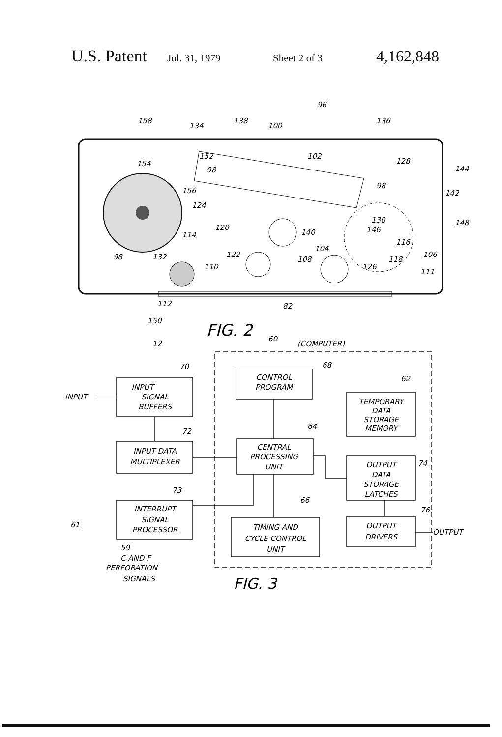U.S. Patent Jul. 31, 1979 Sheet 2 of 3 4,162,848
96
158
134
138
100
136
152
154
98
102
128
144
156
98
142
124
120
114
130
146
148
140
116
104
122
98
132
108
118
106
110
126
111
112
82
150
FIG. 2
12
60
(COMPUTER)
70
68
62
INPUT
SIGNAL
BUFFERS
INPUT
CONTROL
PROGRAM
TEMPORARY
DATA
STORAGE
MEMORY
72
64
INPUT DATA
MULTIPLEXER
CENTRAL
PROCESSING
UNIT
OUTPUT
DATA
STORAGE
LATCHES
74
73
66
76
INTERRUPT
SIGNAL
PROCESSOR
61
TIMING AND
CYCLE CONTROL
UNIT
OUTPUT
DRIVERS
OUTPUT
59
C AND F
PERFORATION
SIGNALS
FIG. 3